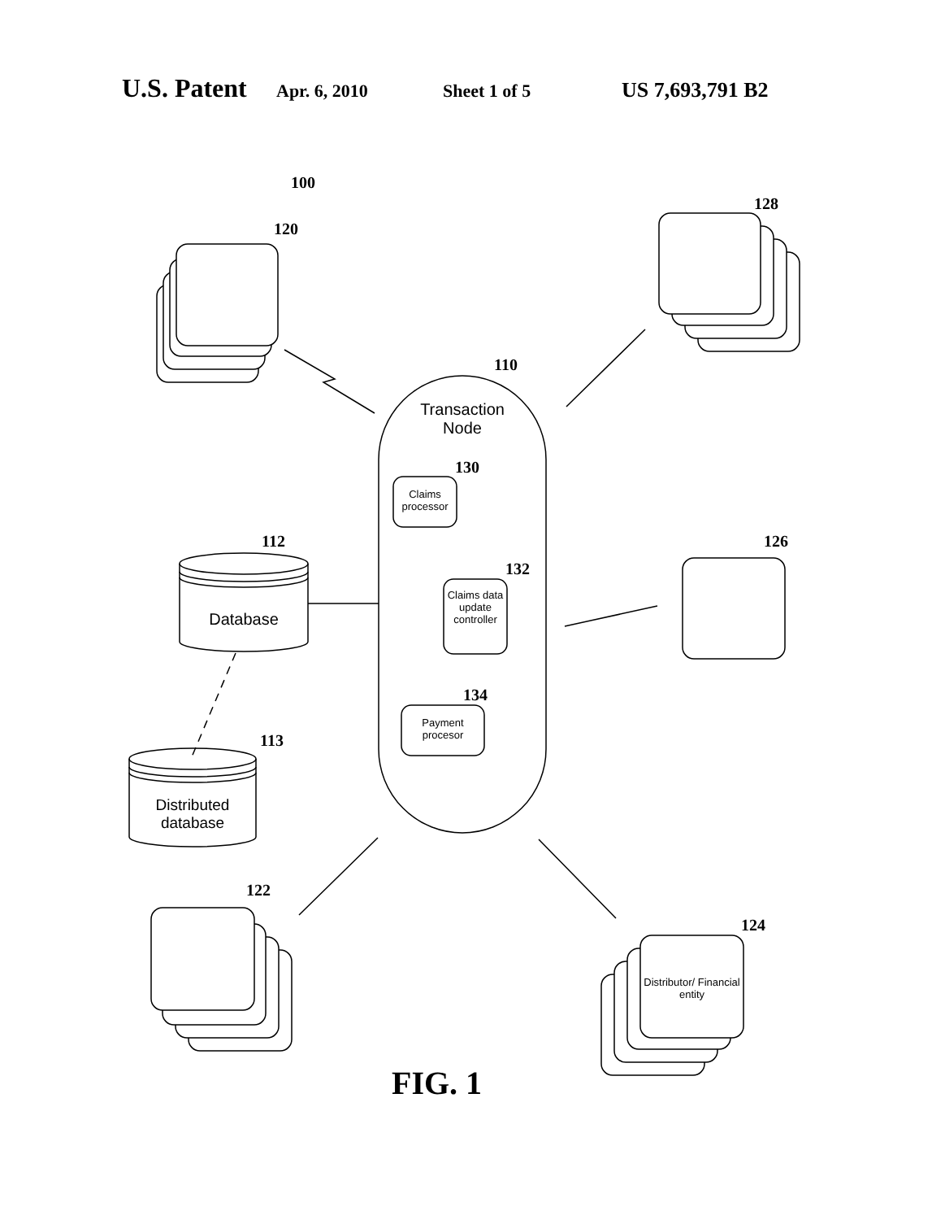U.S. Patent Apr. 6, 2010 Sheet 1 of 5 US 7,693,791 B2
100
120
128
110
130
112
126
132
134
113
122
124
FIG. 1
Transaction
Node
Claims processor
Claims data update controller
Payment procesor
Database
Distributed database
Distributor/ Financial entity